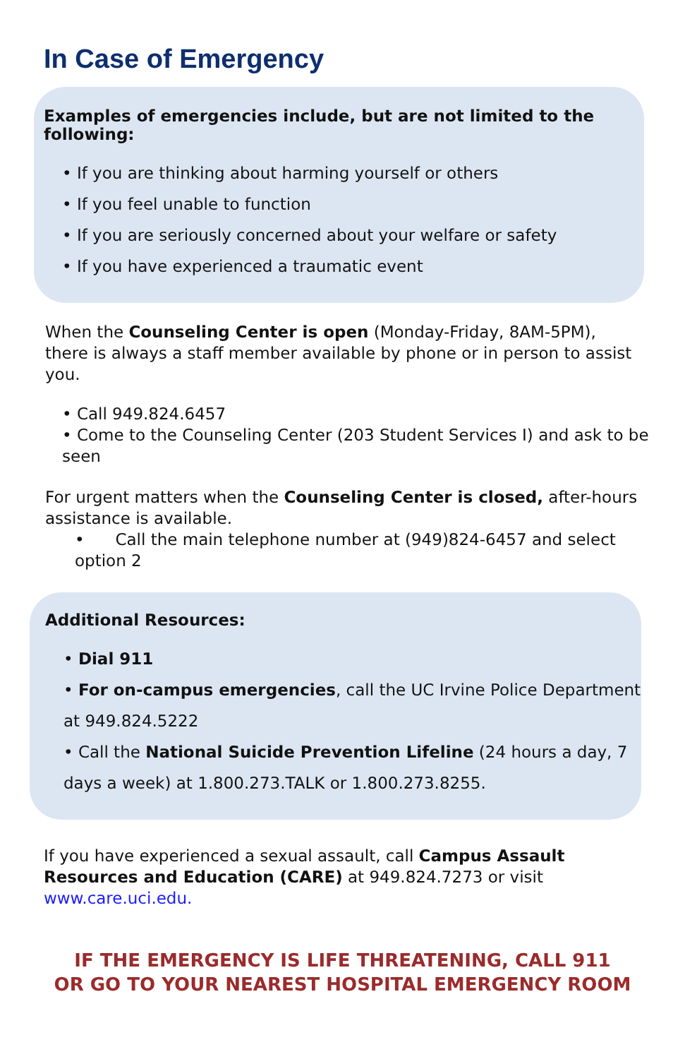In Case of Emergency
Examples of emergencies include, but are not limited to the following:
• If you are thinking about harming yourself or others
• If you feel unable to function
• If you are seriously concerned about your welfare or safety
• If you have experienced a traumatic event
When the Counseling Center is open (Monday-Friday, 8AM-5PM), there is always a staff member available by phone or in person to assist you.
• Call 949.824.6457
• Come to the Counseling Center (203 Student Services I) and ask to be seen
For urgent matters when the Counseling Center is closed, after-hours assistance is available.
• Call the main telephone number at (949)824-6457 and select option 2
Additional Resources:
• Dial 911
• For on-campus emergencies, call the UC Irvine Police Department at 949.824.5222
• Call the National Suicide Prevention Lifeline (24 hours a day, 7 days a week) at 1.800.273.TALK or 1.800.273.8255.
If you have experienced a sexual assault, call Campus Assault Resources and Education (CARE) at 949.824.7273 or visit www.care.uci.edu.
IF THE EMERGENCY IS LIFE THREATENING, CALL 911
OR GO TO YOUR NEAREST HOSPITAL EMERGENCY ROOM